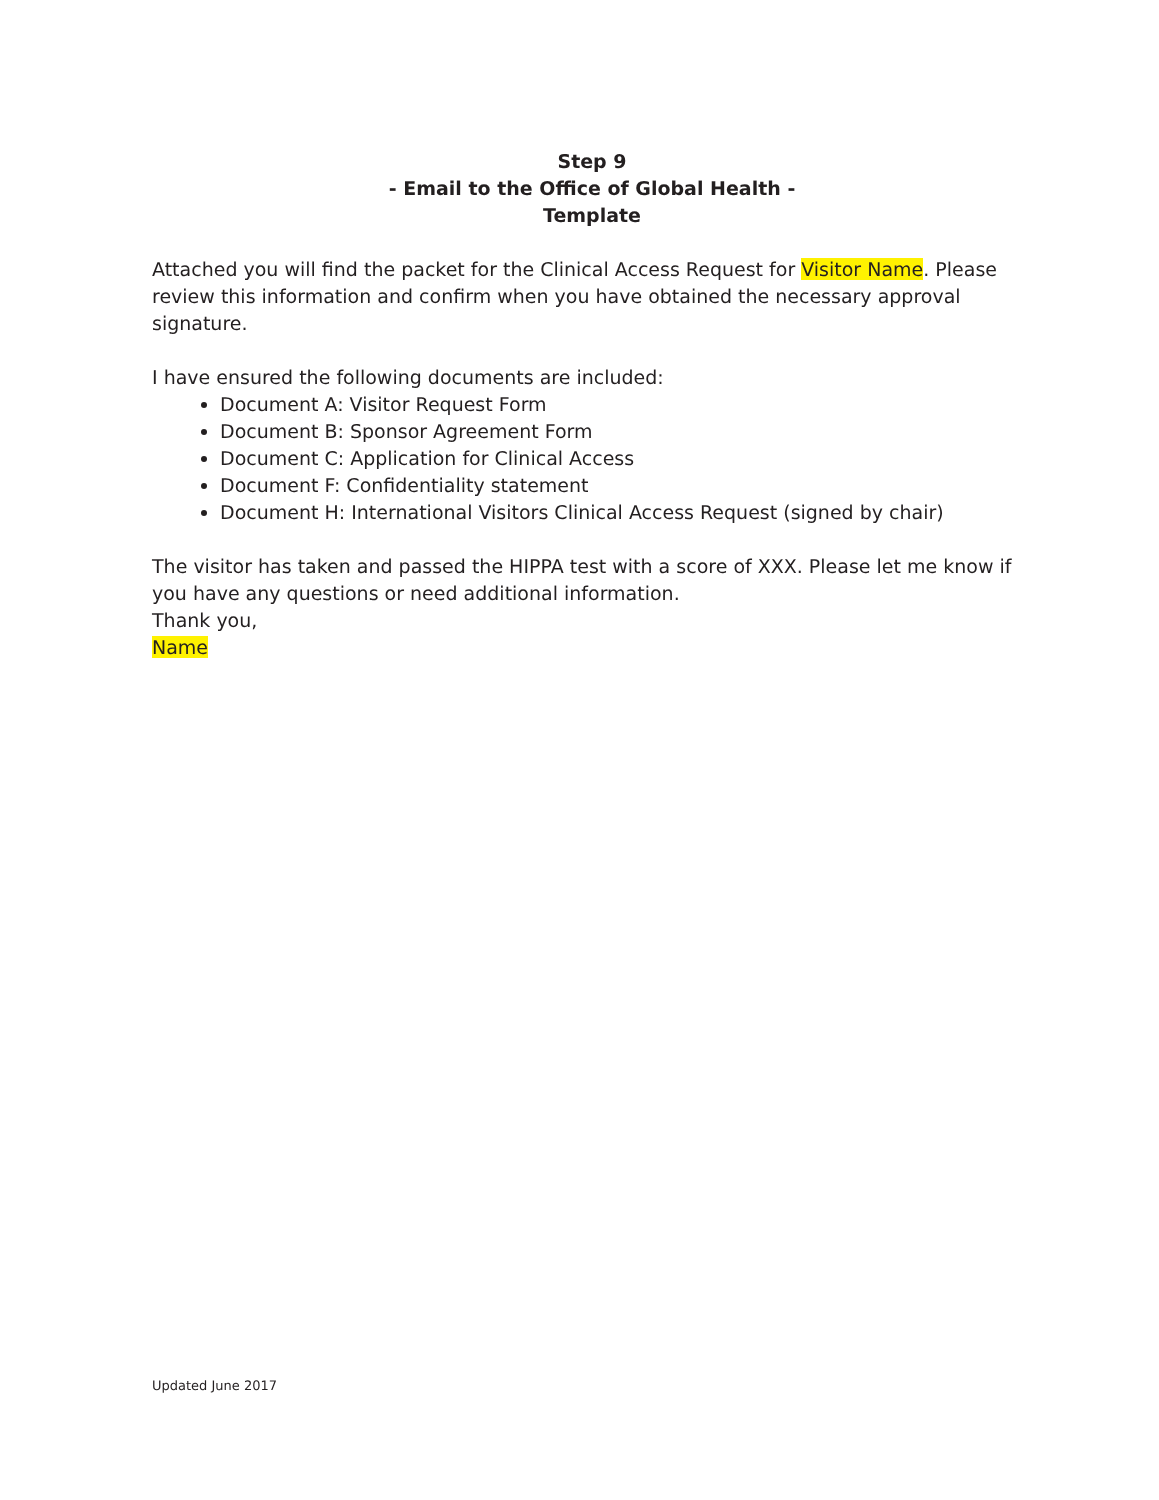Step 9
- Email to the Office of Global Health -
Template
Attached you will find the packet for the Clinical Access Request for Visitor Name. Please review this information and confirm when you have obtained the necessary approval signature.
I have ensured the following documents are included:
Document A: Visitor Request Form
Document B: Sponsor Agreement Form
Document C: Application for Clinical Access
Document F: Confidentiality statement
Document H: International Visitors Clinical Access Request (signed by chair)
The visitor has taken and passed the HIPPA test with a score of XXX. Please let me know if you have any questions or need additional information.
Thank you,
Name
Updated June 2017